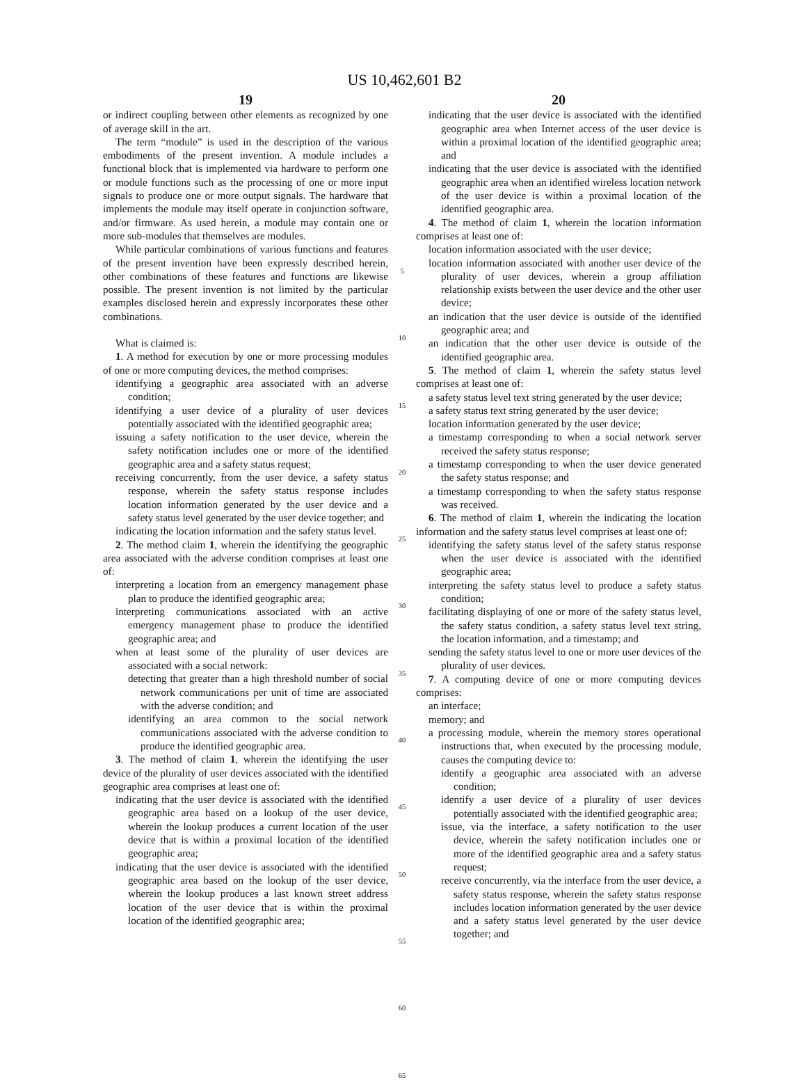US 10,462,601 B2
19
or indirect coupling between other elements as recognized by one of average skill in the art.
The term “module” is used in the description of the various embodiments of the present invention. A module includes a functional block that is implemented via hardware to perform one or module functions such as the processing of one or more input signals to produce one or more output signals. The hardware that implements the module may itself operate in conjunction software, and/or firmware. As used herein, a module may contain one or more sub-modules that themselves are modules.
While particular combinations of various functions and features of the present invention have been expressly described herein, other combinations of these features and functions are likewise possible. The present invention is not limited by the particular examples disclosed herein and expressly incorporates these other combinations.
What is claimed is:
1. A method for execution by one or more processing modules of one or more computing devices, the method comprises:
identifying a geographic area associated with an adverse condition;
identifying a user device of a plurality of user devices potentially associated with the identified geographic area;
issuing a safety notification to the user device, wherein the safety notification includes one or more of the identified geographic area and a safety status request;
receiving concurrently, from the user device, a safety status response, wherein the safety status response includes location information generated by the user device and a safety status level generated by the user device together; and
indicating the location information and the safety status level.
2. The method claim 1, wherein the identifying the geographic area associated with the adverse condition comprises at least one of:
interpreting a location from an emergency management phase plan to produce the identified geographic area;
interpreting communications associated with an active emergency management phase to produce the identified geographic area; and
when at least some of the plurality of user devices are associated with a social network:
detecting that greater than a high threshold number of social network communications per unit of time are associated with the adverse condition; and
identifying an area common to the social network communications associated with the adverse condition to produce the identified geographic area.
3. The method of claim 1, wherein the identifying the user device of the plurality of user devices associated with the identified geographic area comprises at least one of:
indicating that the user device is associated with the identified geographic area based on a lookup of the user device, wherein the lookup produces a current location of the user device that is within a proximal location of the identified geographic area;
indicating that the user device is associated with the identified geographic area based on the lookup of the user device, wherein the lookup produces a last known street address location of the user device that is within the proximal location of the identified geographic area;
5
10
15
20
25
30
35
40
45
50
55
60
65
20
indicating that the user device is associated with the identified geographic area when Internet access of the user device is within a proximal location of the identified geographic area; and
indicating that the user device is associated with the identified geographic area when an identified wireless location network of the user device is within a proximal location of the identified geographic area.
4. The method of claim 1, wherein the location information comprises at least one of:
location information associated with the user device;
location information associated with another user device of the plurality of user devices, wherein a group affiliation relationship exists between the user device and the other user device;
an indication that the user device is outside of the identified geographic area; and
an indication that the other user device is outside of the identified geographic area.
5. The method of claim 1, wherein the safety status level comprises at least one of:
a safety status level text string generated by the user device;
a safety status text string generated by the user device;
location information generated by the user device;
a timestamp corresponding to when a social network server received the safety status response;
a timestamp corresponding to when the user device generated the safety status response; and
a timestamp corresponding to when the safety status response was received.
6. The method of claim 1, wherein the indicating the location information and the safety status level comprises at least one of:
identifying the safety status level of the safety status response when the user device is associated with the identified geographic area;
interpreting the safety status level to produce a safety status condition;
facilitating displaying of one or more of the safety status level, the safety status condition, a safety status level text string, the location information, and a timestamp; and
sending the safety status level to one or more user devices of the plurality of user devices.
7. A computing device of one or more computing devices comprises:
an interface;
memory; and
a processing module, wherein the memory stores operational instructions that, when executed by the processing module, causes the computing device to:
identify a geographic area associated with an adverse condition;
identify a user device of a plurality of user devices potentially associated with the identified geographic area;
issue, via the interface, a safety notification to the user device, wherein the safety notification includes one or more of the identified geographic area and a safety status request;
receive concurrently, via the interface from the user device, a safety status response, wherein the safety status response includes location information generated by the user device and a safety status level generated by the user device together; and